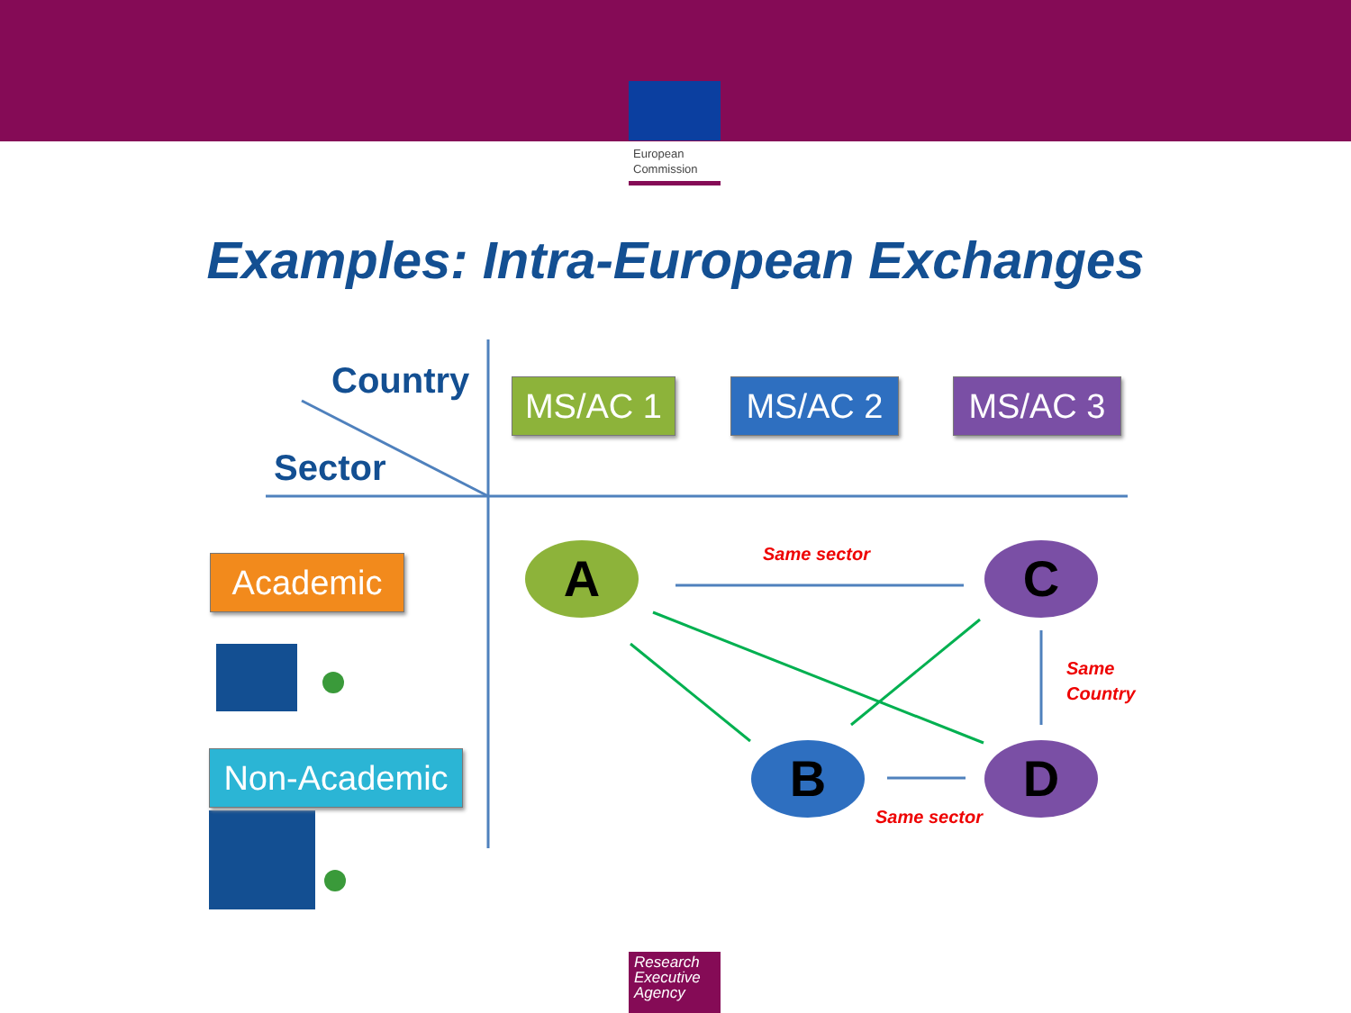European Commission
Examples: Intra-European Exchanges
Country
Sector
MS/AC 1 MS/AC 2 MS/AC 3
Academic
Non-Academic
A C
B D
Same sector
Same
Country
Same sector
Research Executive Agency